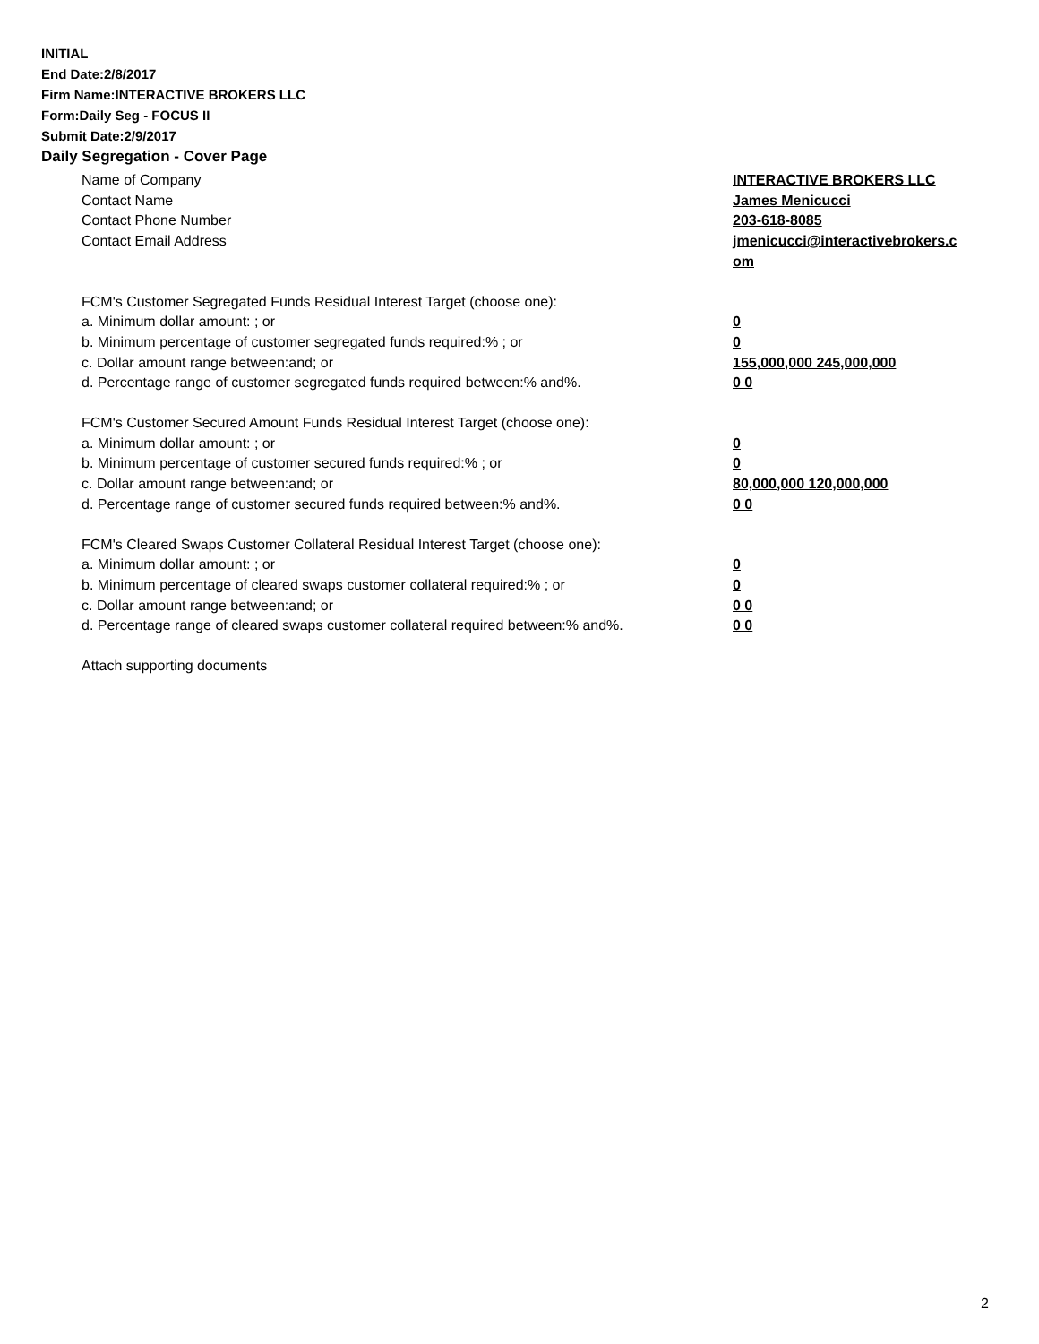INITIAL
End Date:2/8/2017
Firm Name:INTERACTIVE BROKERS LLC
Form:Daily Seg - FOCUS II
Submit Date:2/9/2017
Daily Segregation - Cover Page
Name of Company INTERACTIVE BROKERS LLC
Contact Name James Menicucci
Contact Phone Number 203-618-8085
Contact Email Address jmenicucci@interactivebrokers.c om
FCM's Customer Segregated Funds Residual Interest Target (choose one):
a. Minimum dollar amount: ; or 0
b. Minimum percentage of customer segregated funds required:% ; or 0
c. Dollar amount range between:and; or 155,000,000 245,000,000
d. Percentage range of customer segregated funds required between:% and%. 0 0
FCM's Customer Secured Amount Funds Residual Interest Target (choose one):
a. Minimum dollar amount: ; or 0
b. Minimum percentage of customer secured funds required:% ; or 0
c. Dollar amount range between:and; or 80,000,000 120,000,000
d. Percentage range of customer secured funds required between:% and%. 0 0
FCM's Cleared Swaps Customer Collateral Residual Interest Target (choose one):
a. Minimum dollar amount: ; or 0
b. Minimum percentage of cleared swaps customer collateral required:% ; or 0
c. Dollar amount range between:and; or 0 0
d. Percentage range of cleared swaps customer collateral required between:% and%.
0 0
Attach supporting documents
2